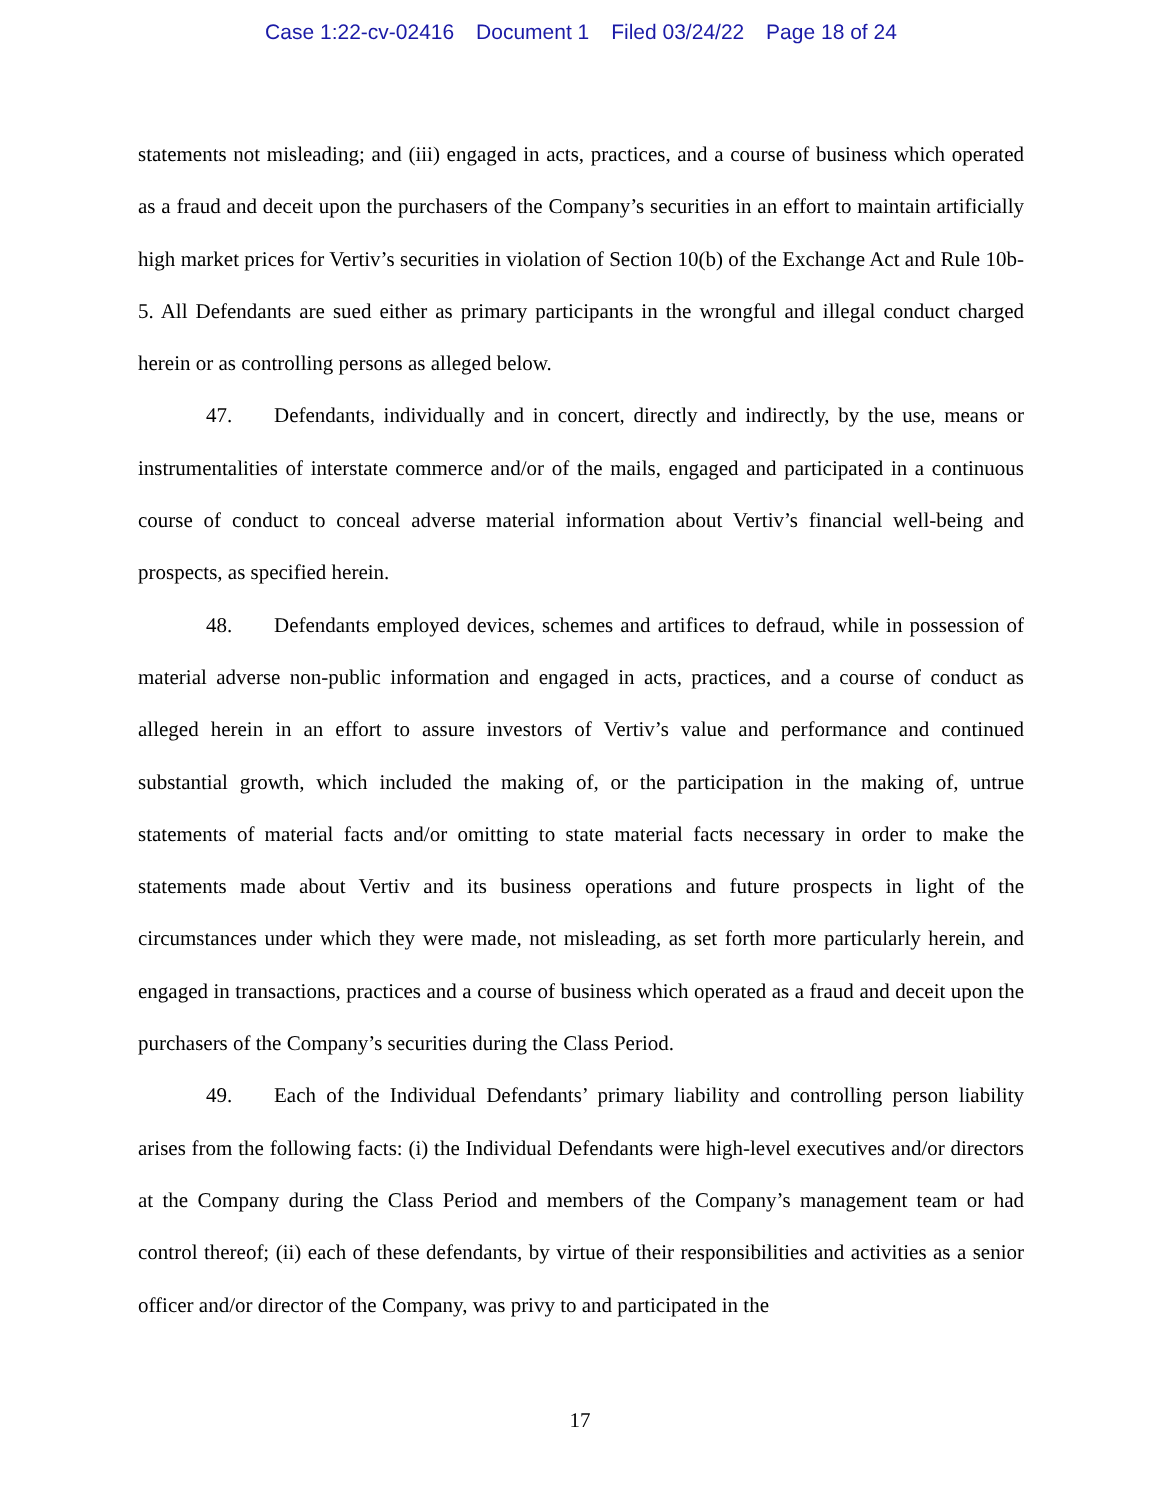Case 1:22-cv-02416 Document 1 Filed 03/24/22 Page 18 of 24
statements not misleading; and (iii) engaged in acts, practices, and a course of business which operated as a fraud and deceit upon the purchasers of the Company’s securities in an effort to maintain artificially high market prices for Vertiv’s securities in violation of Section 10(b) of the Exchange Act and Rule 10b-5. All Defendants are sued either as primary participants in the wrongful and illegal conduct charged herein or as controlling persons as alleged below.
47. Defendants, individually and in concert, directly and indirectly, by the use, means or instrumentalities of interstate commerce and/or of the mails, engaged and participated in a continuous course of conduct to conceal adverse material information about Vertiv’s financial well-being and prospects, as specified herein.
48. Defendants employed devices, schemes and artifices to defraud, while in possession of material adverse non-public information and engaged in acts, practices, and a course of conduct as alleged herein in an effort to assure investors of Vertiv’s value and performance and continued substantial growth, which included the making of, or the participation in the making of, untrue statements of material facts and/or omitting to state material facts necessary in order to make the statements made about Vertiv and its business operations and future prospects in light of the circumstances under which they were made, not misleading, as set forth more particularly herein, and engaged in transactions, practices and a course of business which operated as a fraud and deceit upon the purchasers of the Company’s securities during the Class Period.
49. Each of the Individual Defendants’ primary liability and controlling person liability arises from the following facts: (i) the Individual Defendants were high-level executives and/or directors at the Company during the Class Period and members of the Company’s management team or had control thereof; (ii) each of these defendants, by virtue of their responsibilities and activities as a senior officer and/or director of the Company, was privy to and participated in the
17